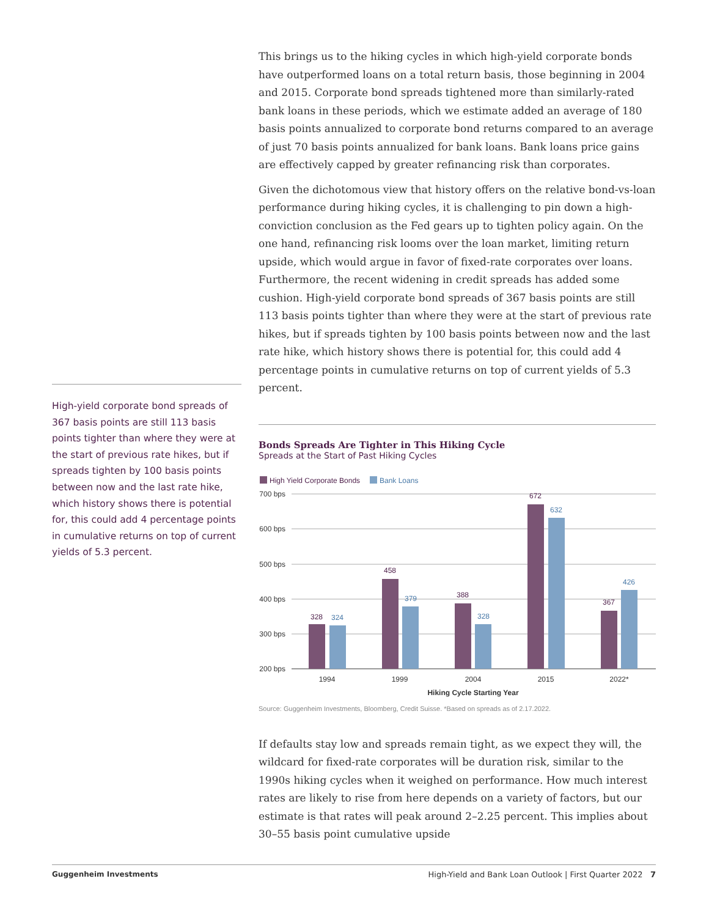High-yield corporate bond spreads of 367 basis points are still 113 basis points tighter than where they were at the start of previous rate hikes, but if spreads tighten by 100 basis points between now and the last rate hike, which history shows there is potential for, this could add 4 percentage points in cumulative returns on top of current yields of 5.3 percent.
This brings us to the hiking cycles in which high-yield corporate bonds have outperformed loans on a total return basis, those beginning in 2004 and 2015. Corporate bond spreads tightened more than similarly-rated bank loans in these periods, which we estimate added an average of 180 basis points annualized to corporate bond returns compared to an average of just 70 basis points annualized for bank loans. Bank loans price gains are effectively capped by greater refinancing risk than corporates.
Given the dichotomous view that history offers on the relative bond-vs-loan performance during hiking cycles, it is challenging to pin down a high-conviction conclusion as the Fed gears up to tighten policy again. On the one hand, refinancing risk looms over the loan market, limiting return upside, which would argue in favor of fixed-rate corporates over loans. Furthermore, the recent widening in credit spreads has added some cushion. High-yield corporate bond spreads of 367 basis points are still 113 basis points tighter than where they were at the start of previous rate hikes, but if spreads tighten by 100 basis points between now and the last rate hike, which history shows there is potential for, this could add 4 percentage points in cumulative returns on top of current yields of 5.3 percent.
Bonds Spreads Are Tighter in This Hiking Cycle
Spreads at the Start of Past Hiking Cycles
High Yield Corporate Bonds
Bank Loans
700 bps
600 bps
500 bps
400 bps
300 bps
200 bps
328
458
388
672
367
324
379
328
632
426
1994
1999
2004
2015
2022*
Hiking Cycle Starting Year
Source: Guggenheim Investments, Bloomberg, Credit Suisse. *Based on spreads as of 2.17.2022.
If defaults stay low and spreads remain tight, as we expect they will, the wildcard for fixed-rate corporates will be duration risk, similar to the 1990s hiking cycles when it weighed on performance. How much interest rates are likely to rise from here depends on a variety of factors, but our estimate is that rates will peak around 2–2.25 percent. This implies about 30–55 basis point cumulative upside
Guggenheim Investments High-Yield and Bank Loan Outlook | First Quarter 2022 7